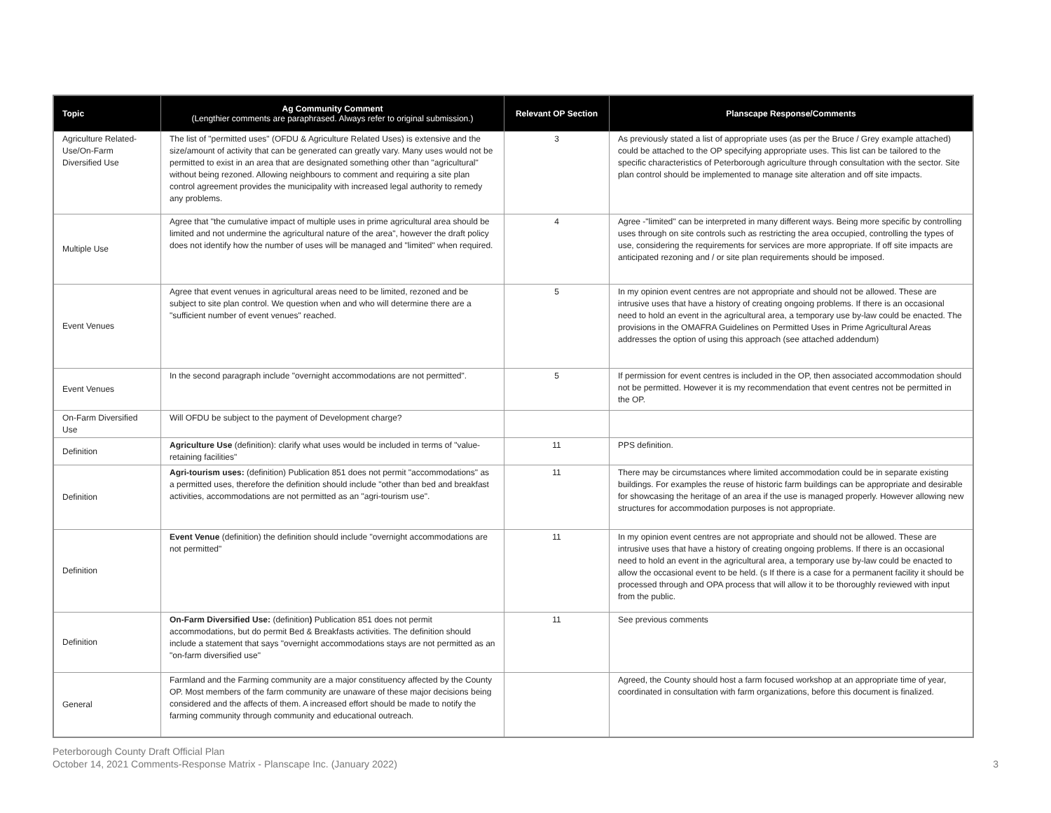| Topic | Ag Community Comment (Lengthier comments are paraphrased. Always refer to original submission.) | Relevant OP Section | Planscape Response/Comments |
| --- | --- | --- | --- |
| Agriculture Related-Use/On-Farm Diversified Use | The list of "permitted uses" (OFDU & Agriculture Related Uses) is extensive and the size/amount of activity that can be generated can greatly vary. Many uses would not be permitted to exist in an area that are designated something other than "agricultural" without being rezoned. Allowing neighbours to comment and requiring a site plan control agreement provides the municipality with increased legal authority to remedy any problems. | 3 | As previously stated a list of appropriate uses (as per the Bruce / Grey example attached) could be attached to the OP specifying appropriate uses. This list can be tailored to the specific characteristics of Peterborough agriculture through consultation with the sector. Site plan control should be implemented to manage site alteration and off site impacts. |
| Multiple Use | Agree that "the cumulative impact of multiple uses in prime agricultural area should be limited and not undermine the agricultural nature of the area", however the draft policy does not identify how the number of uses will be managed and "limited" when required. | 4 | Agree -"limited" can be interpreted in many different ways. Being more specific by controlling uses through on site controls such as restricting the area occupied, controlling the types of use, considering the requirements for services are more appropriate. If off site impacts are anticipated rezoning and / or site plan requirements should be imposed. |
| Event Venues | Agree that event venues in agricultural areas need to be limited, rezoned and be subject to site plan control. We question when and who will determine there are a "sufficient number of event venues" reached. | 5 | In my opinion event centres are not appropriate and should not be allowed. These are intrusive uses that have a history of creating ongoing problems. If there is an occasional need to hold an event in the agricultural area, a temporary use by-law could be enacted. The provisions in the OMAFRA Guidelines on Permitted Uses in Prime Agricultural Areas addresses the option of using this approach (see attached addendum) |
| Event Venues | In the second paragraph include "overnight accommodations are not permitted". | 5 | If permission for event centres is included in the OP, then associated accommodation should not be permitted. However it is my recommendation that event centres not be permitted in the OP. |
| On-Farm Diversified Use | Will OFDU be subject to the payment of Development charge? | | |
| Definition | Agriculture Use (definition): clarify what uses would be included in terms of "value-retaining facilities" | 11 | PPS definition. |
| Definition | Agri-tourism uses: (definition) Publication 851 does not permit "accommodations" as a permitted uses, therefore the definition should include "other than bed and breakfast activities, accommodations are not permitted as an "agri-tourism use". | 11 | There may be circumstances where limited accommodation could be in separate existing buildings. For examples the reuse of historic farm buildings can be appropriate and desirable for showcasing the heritage of an area if the use is managed properly. However allowing new structures for accommodation purposes is not appropriate. |
| Definition | Event Venue (definition) the definition should include "overnight accommodations are not permitted" | 11 | In my opinion event centres are not appropriate and should not be allowed. These are intrusive uses that have a history of creating ongoing problems. If there is an occasional need to hold an event in the agricultural area, a temporary use by-law could be enacted to allow the occasional event to be held. (s If there is a case for a permanent facility it should be processed through and OPA process that will allow it to be thoroughly reviewed with input from the public. |
| Definition | On-Farm Diversified Use: (definition ) Publication 851 does not permit accommodations, but do permit Bed & Breakfasts activities. The definition should include a statement that says "overnight accommodations stays are not permitted as an "on-farm diversified use" | 11 | See previous comments |
| General | Farmland and the Farming community are a major constituency affected by the County OP. Most members of the farm community are unaware of these major decisions being considered and the affects of them. A increased effort should be made to notify the farming community through community and educational outreach. | | Agreed, the County should host a farm focused workshop at an appropriate time of year, coordinated in consultation with farm organizations, before this document is finalized. |
Peterborough County Draft Official Plan
October 14, 2021 Comments-Response Matrix - Planscape Inc. (January 2022)
3